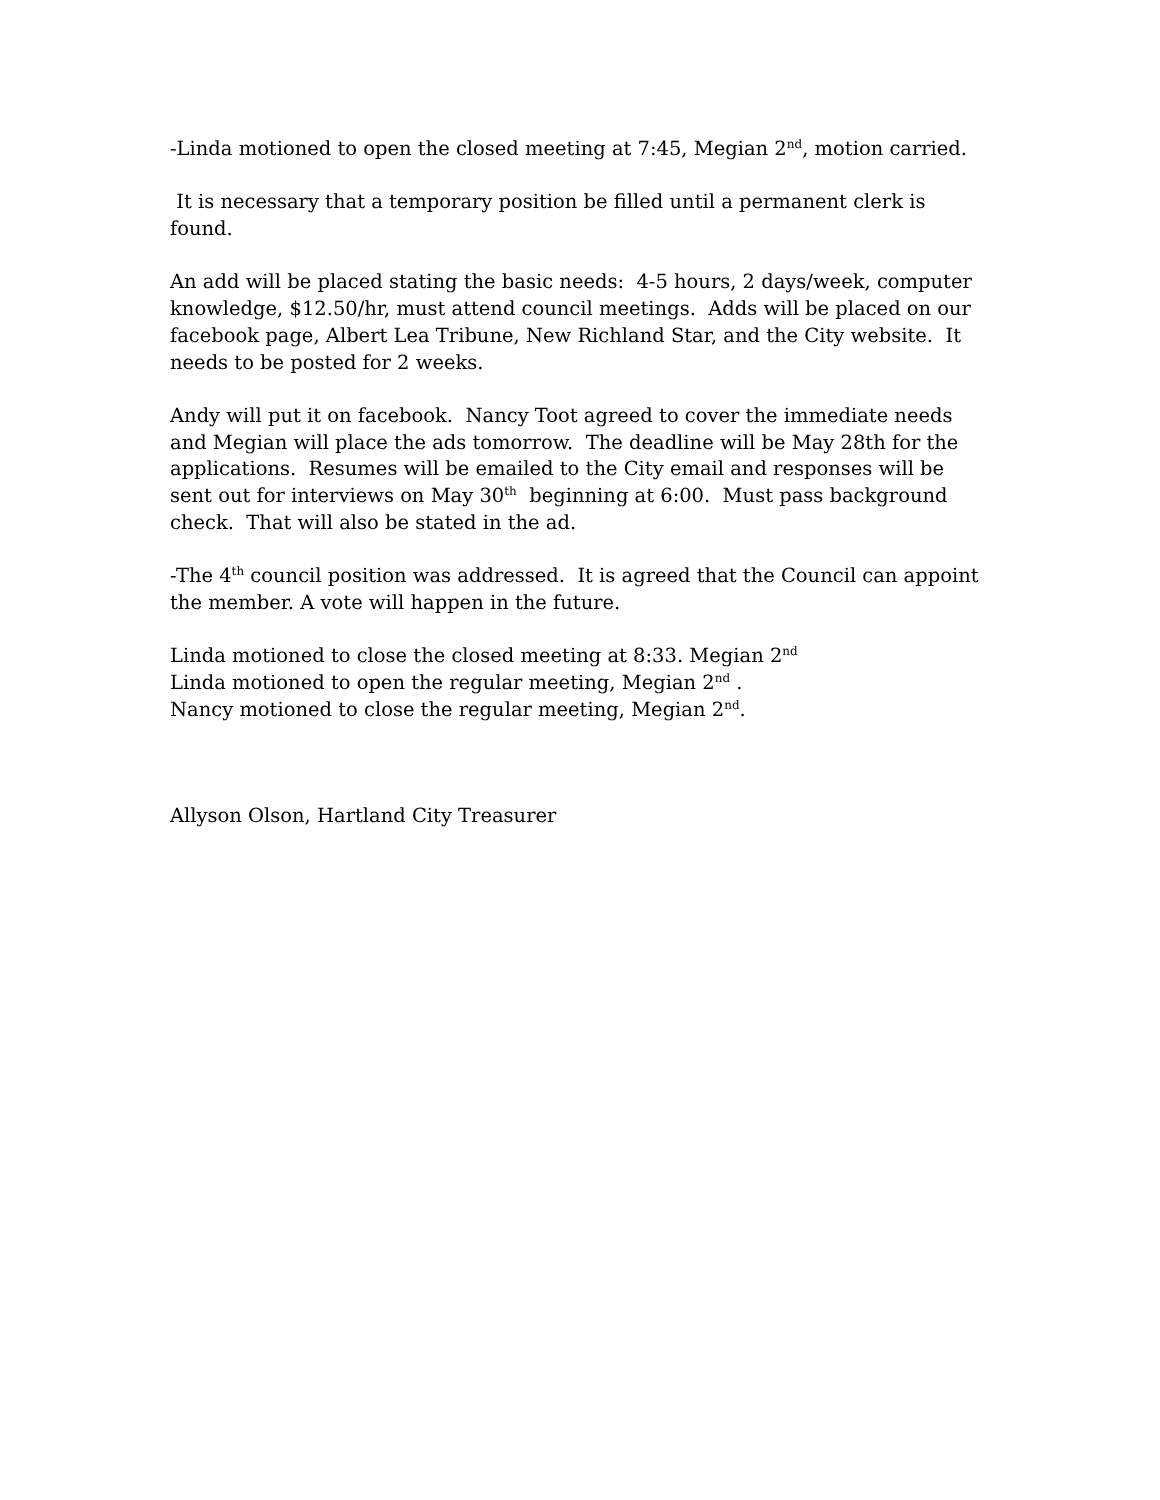-Linda motioned to open the closed meeting at 7:45, Megian 2<sup>nd</sup>, motion carried.
It is necessary that a temporary position be filled until a permanent clerk is found.
An add will be placed stating the basic needs: 4-5 hours, 2 days/week, computer knowledge, $12.50/hr, must attend council meetings. Adds will be placed on our facebook page, Albert Lea Tribune, New Richland Star, and the City website. It needs to be posted for 2 weeks.
Andy will put it on facebook. Nancy Toot agreed to cover the immediate needs and Megian will place the ads tomorrow. The deadline will be May 28th for the applications. Resumes will be emailed to the City email and responses will be sent out for interviews on May 30<sup>th</sup> beginning at 6:00. Must pass background check. That will also be stated in the ad.
-The 4<sup>th</sup> council position was addressed. It is agreed that the Council can appoint the member. A vote will happen in the future.
Linda motioned to close the closed meeting at 8:33. Megian 2<sup>nd</sup>
Linda motioned to open the regular meeting, Megian 2<sup>nd</sup> .
Nancy motioned to close the regular meeting, Megian 2<sup>nd</sup>.
Allyson Olson, Hartland City Treasurer